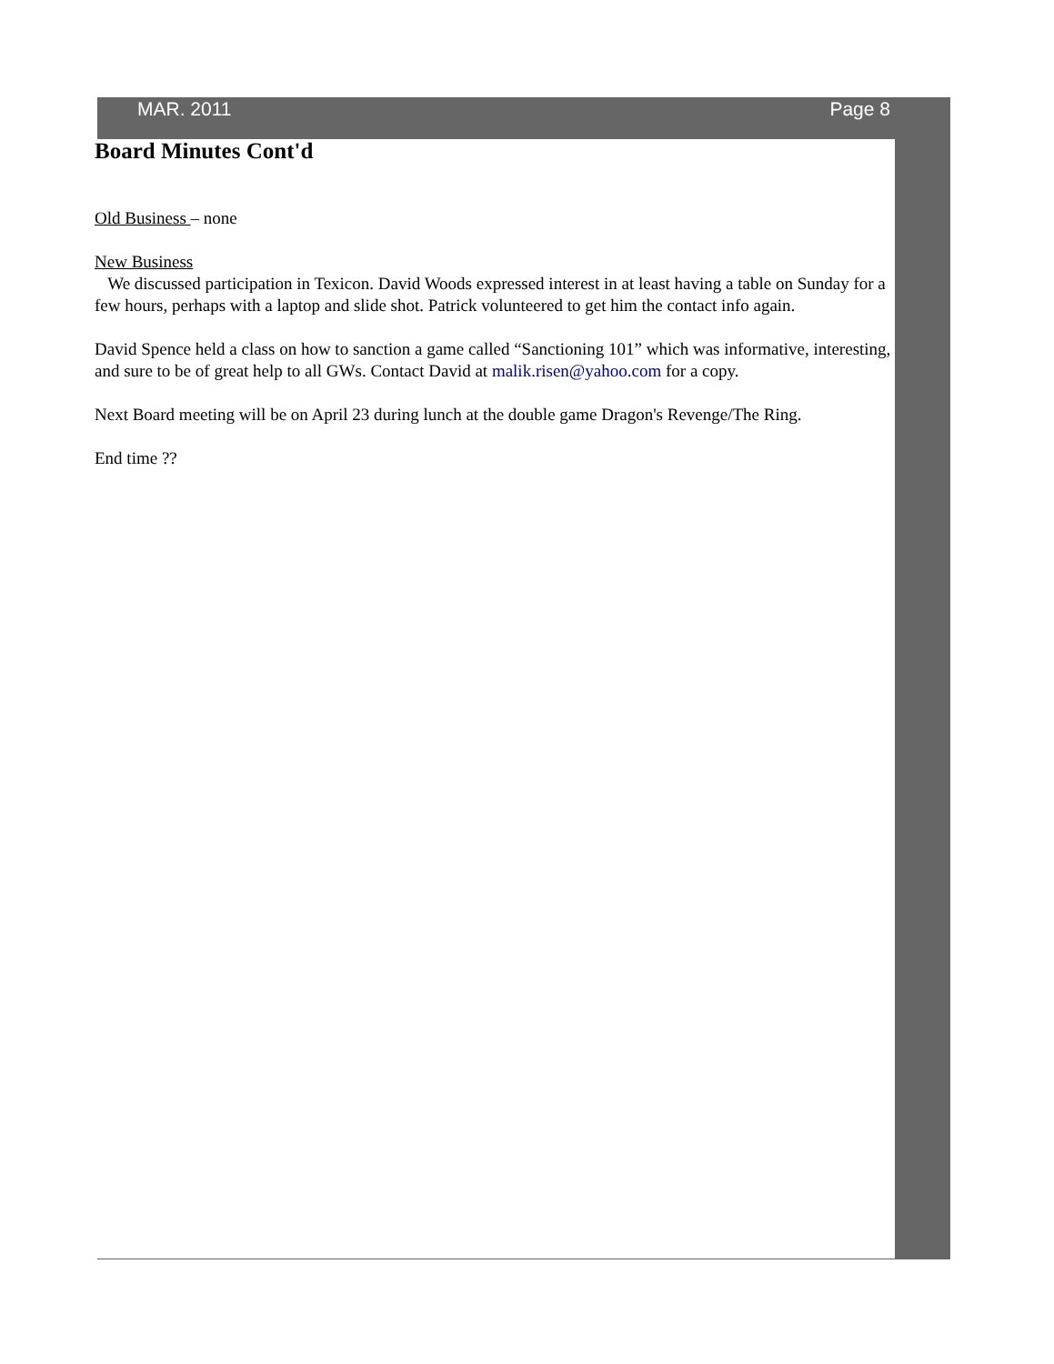MAR. 2011 Page 8
Board Minutes Cont'd
Old Business – none
New Business
We discussed participation in Texicon. David Woods expressed interest in at least having a table on Sunday for a few hours, perhaps with a laptop and slide shot. Patrick volunteered to get him the contact info again.
David Spence held a class on how to sanction a game called “Sanctioning 101” which was informative, interesting, and sure to be of great help to all GWs. Contact David at malik.risen@yahoo.com for a copy.
Next Board meeting will be on April 23 during lunch at the double game Dragon's Revenge/The Ring.
End time ??